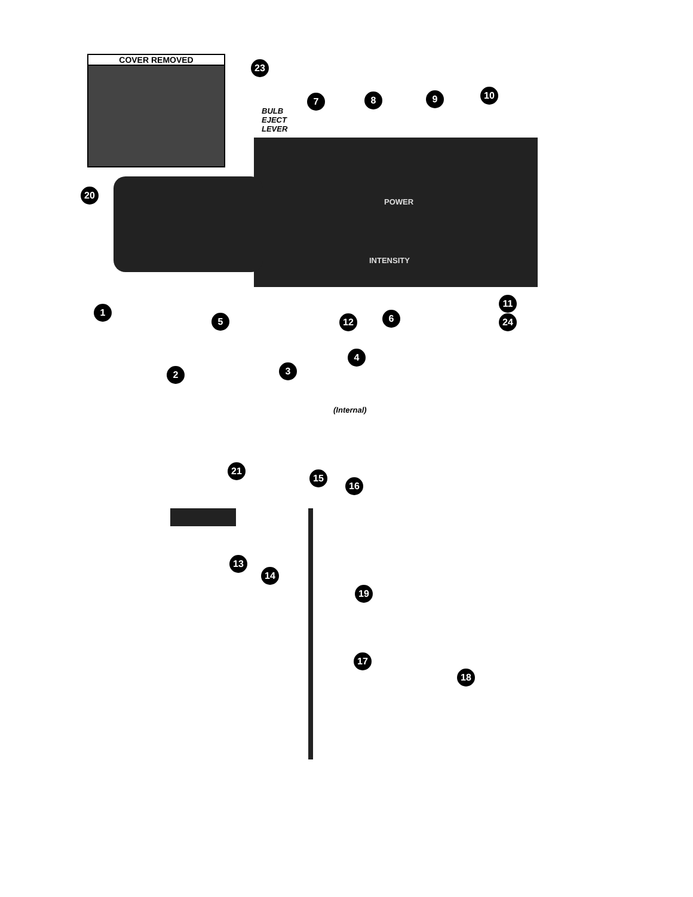COVER REMOVED
BULB
EJECT
LEVER
POWER
INTENSITY
(Internal)
23
7 8 9 10
20
1
5 12 6
11
24
4
2 3
21
15
16
13
14
19
17
18